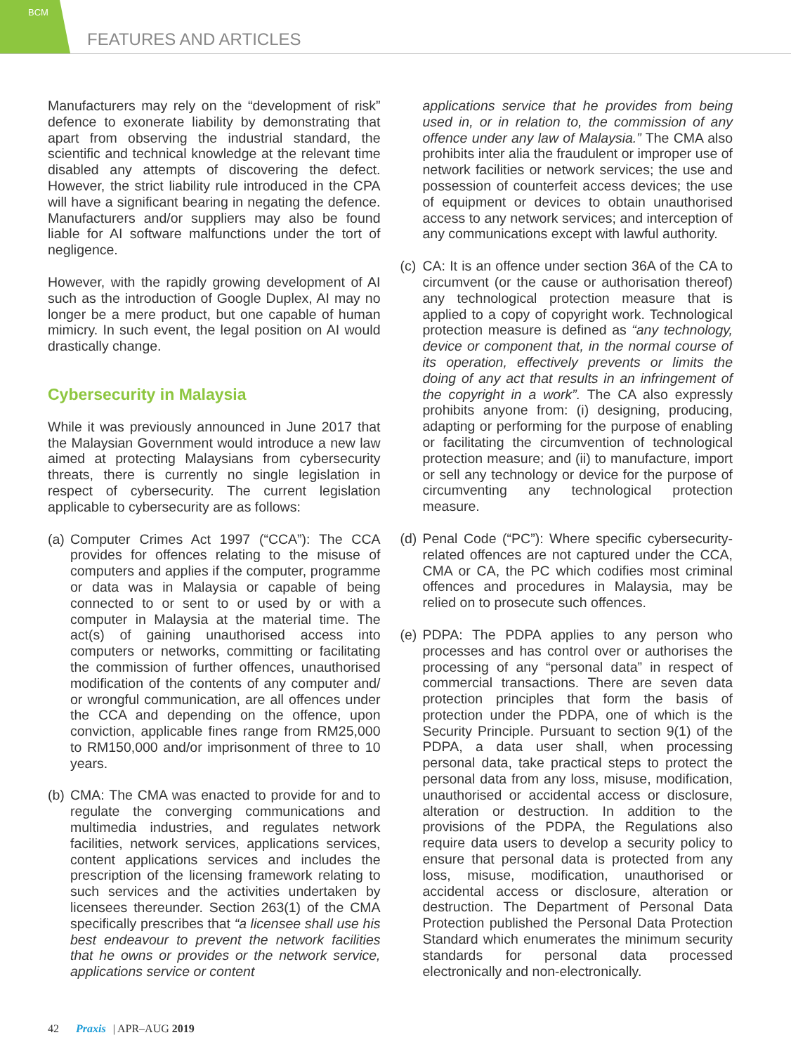BCM
FEATURES AND ARTICLES
Manufacturers may rely on the “development of risk” defence to exonerate liability by demonstrating that apart from observing the industrial standard, the scientific and technical knowledge at the relevant time disabled any attempts of discovering the defect. However, the strict liability rule introduced in the CPA will have a significant bearing in negating the defence. Manufacturers and/or suppliers may also be found liable for AI software malfunctions under the tort of negligence.
However, with the rapidly growing development of AI such as the introduction of Google Duplex, AI may no longer be a mere product, but one capable of human mimicry. In such event, the legal position on AI would drastically change.
Cybersecurity in Malaysia
While it was previously announced in June 2017 that the Malaysian Government would introduce a new law aimed at protecting Malaysians from cybersecurity threats, there is currently no single legislation in respect of cybersecurity. The current legislation applicable to cybersecurity are as follows:
(a)
Computer Crimes Act 1997 (“CCA”): The CCA provides for offences relating to the misuse of computers and applies if the computer, programme or data was in Malaysia or capable of being connected to or sent to or used by or with a computer in Malaysia at the material time. The act(s) of gaining unauthorised access into computers or networks, committing or facilitating the commission of further offences, unauthorised modification of the contents of any computer and/ or wrongful communication, are all offences under the CCA and depending on the offence, upon conviction, applicable fines range from RM25,000 to RM150,000 and/or imprisonment of three to 10 years.
(b)
CMA: The CMA was enacted to provide for and to regulate the converging communications and multimedia industries, and regulates network facilities, network services, applications services, content applications services and includes the prescription of the licensing framework relating to such services and the activities undertaken by licensees thereunder. Section 263(1) of the CMA specifically prescribes that “a licensee shall use his best endeavour to prevent the network facilities that he owns or provides or the network service, applications service or content
applications service that he provides from being used in, or in relation to, the commission of any offence under any law of Malaysia.” The CMA also prohibits inter alia the fraudulent or improper use of network facilities or network services; the use and possession of counterfeit access devices; the use of equipment or devices to obtain unauthorised access to any network services; and interception of any communications except with lawful authority.
(c)
CA: It is an offence under section 36A of the CA to circumvent (or the cause or authorisation thereof) any technological protection measure that is applied to a copy of copyright work. Technological protection measure is defined as “any technology, device or component that, in the normal course of its operation, effectively prevents or limits the doing of any act that results in an infringement of the copyright in a work”. The CA also expressly prohibits anyone from: (i) designing, producing, adapting or performing for the purpose of enabling or facilitating the circumvention of technological protection measure; and (ii) to manufacture, import or sell any technology or device for the purpose of circumventing any technological protection measure.
(d)
Penal Code (“PC”): Where specific cybersecurity-related offences are not captured under the CCA, CMA or CA, the PC which codifies most criminal offences and procedures in Malaysia, may be relied on to prosecute such offences.
(e)
PDPA: The PDPA applies to any person who processes and has control over or authorises the processing of any “personal data” in respect of commercial transactions. There are seven data protection principles that form the basis of protection under the PDPA, one of which is the Security Principle. Pursuant to section 9(1) of the PDPA, a data user shall, when processing personal data, take practical steps to protect the personal data from any loss, misuse, modification, unauthorised or accidental access or disclosure, alteration or destruction. In addition to the provisions of the PDPA, the Regulations also require data users to develop a security policy to ensure that personal data is protected from any loss, misuse, modification, unauthorised or accidental access or disclosure, alteration or destruction. The Department of Personal Data Protection published the Personal Data Protection Standard which enumerates the minimum security standards for personal data processed electronically and non-electronically.
42 Praxis | APR–AUG 2019